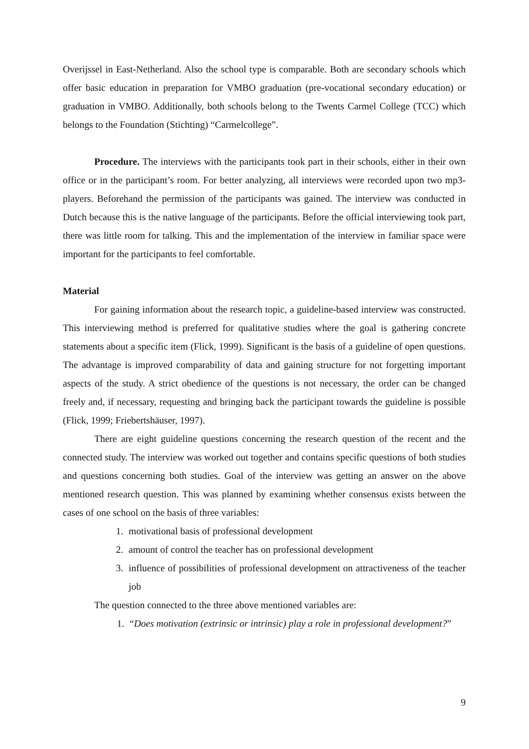Overijssel in East-Netherland. Also the school type is comparable. Both are secondary schools which offer basic education in preparation for VMBO graduation (pre-vocational secondary education) or graduation in VMBO. Additionally, both schools belong to the Twents Carmel College (TCC) which belongs to the Foundation (Stichting) “Carmelcollege”.
Procedure. The interviews with the participants took part in their schools, either in their own office or in the participant’s room. For better analyzing, all interviews were recorded upon two mp3-players. Beforehand the permission of the participants was gained. The interview was conducted in Dutch because this is the native language of the participants. Before the official interviewing took part, there was little room for talking. This and the implementation of the interview in familiar space were important for the participants to feel comfortable.
Material
For gaining information about the research topic, a guideline-based interview was constructed. This interviewing method is preferred for qualitative studies where the goal is gathering concrete statements about a specific item (Flick, 1999). Significant is the basis of a guideline of open questions. The advantage is improved comparability of data and gaining structure for not forgetting important aspects of the study. A strict obedience of the questions is not necessary, the order can be changed freely and, if necessary, requesting and bringing back the participant towards the guideline is possible (Flick, 1999; Friebertshäuser, 1997).
There are eight guideline questions concerning the research question of the recent and the connected study. The interview was worked out together and contains specific questions of both studies and questions concerning both studies. Goal of the interview was getting an answer on the above mentioned research question. This was planned by examining whether consensus exists between the cases of one school on the basis of three variables:
1. motivational basis of professional development
2. amount of control the teacher has on professional development
3. influence of possibilities of professional development on attractiveness of the teacher job
The question connected to the three above mentioned variables are:
1. “Does motivation (extrinsic or intrinsic) play a role in professional development?”
9